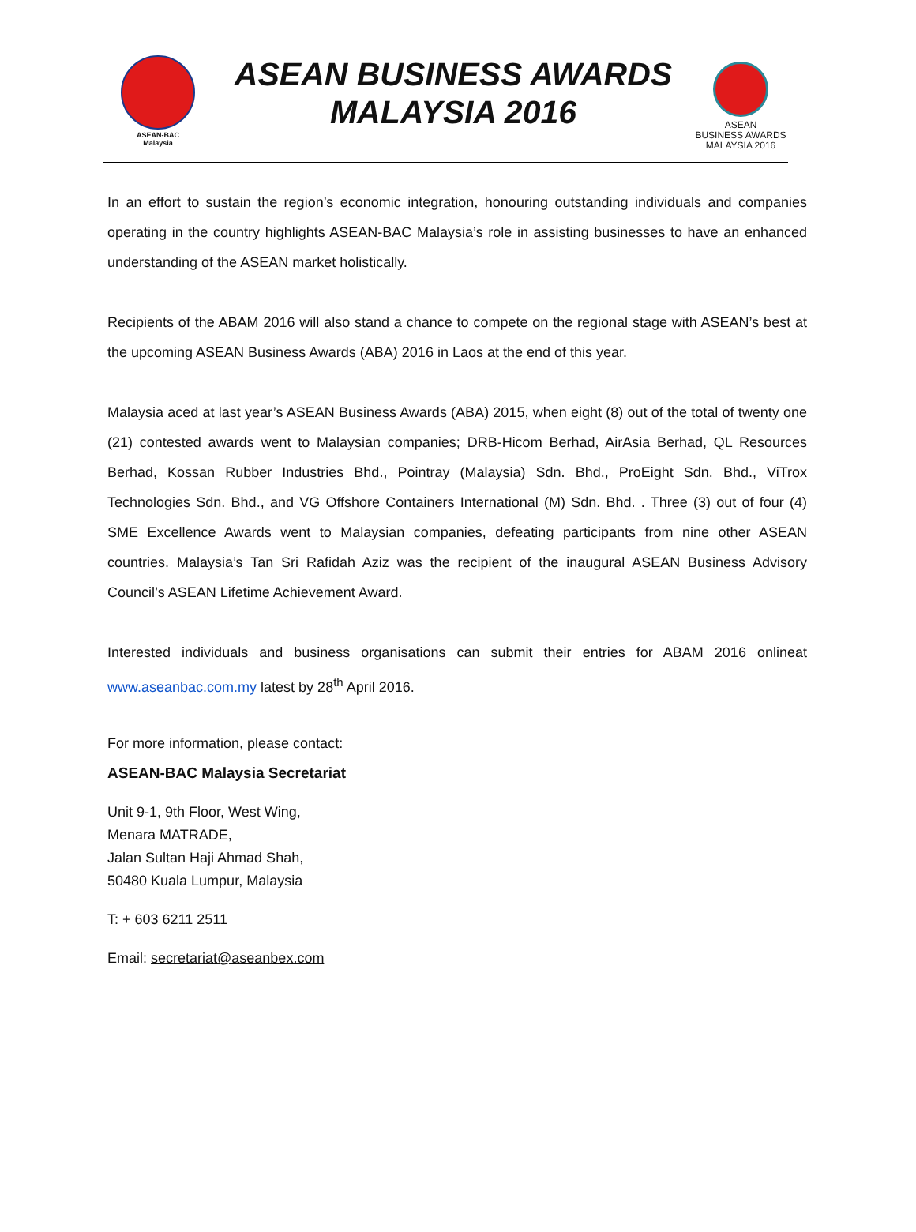ASEAN-BAC
Malaysia
ASEAN BUSINESS AWARDS
MALAYSIA 2016
ASEAN
BUSINESS AWARDS
MALAYSIA 2016
In an effort to sustain the region’s economic integration, honouring outstanding individuals and companies operating in the country highlights ASEAN-BAC Malaysia’s role in assisting businesses to have an enhanced understanding of the ASEAN market holistically.
Recipients of the ABAM 2016 will also stand a chance to compete on the regional stage with ASEAN’s best at the upcoming ASEAN Business Awards (ABA) 2016 in Laos at the end of this year.
Malaysia aced at last year’s ASEAN Business Awards (ABA) 2015, when eight (8) out of the total of twenty one (21) contested awards went to Malaysian companies; DRB-Hicom Berhad, AirAsia Berhad, QL Resources Berhad, Kossan Rubber Industries Bhd., Pointray (Malaysia) Sdn. Bhd., ProEight Sdn. Bhd., ViTrox Technologies Sdn. Bhd., and VG Offshore Containers International (M) Sdn. Bhd. . Three (3) out of four (4) SME Excellence Awards went to Malaysian companies, defeating participants from nine other ASEAN countries. Malaysia’s Tan Sri Rafidah Aziz was the recipient of the inaugural ASEAN Business Advisory Council’s ASEAN Lifetime Achievement Award.
Interested individuals and business organisations can submit their entries for ABAM 2016 onlineat www.aseanbac.com.my latest by 28<sup>th</sup> April 2016.
For more information, please contact:
ASEAN-BAC Malaysia Secretariat
Unit 9-1, 9th Floor, West Wing,
Menara MATRADE,
Jalan Sultan Haji Ahmad Shah,
50480 Kuala Lumpur, Malaysia
T: + 603 6211 2511
Email: secretariat@aseanbex.com